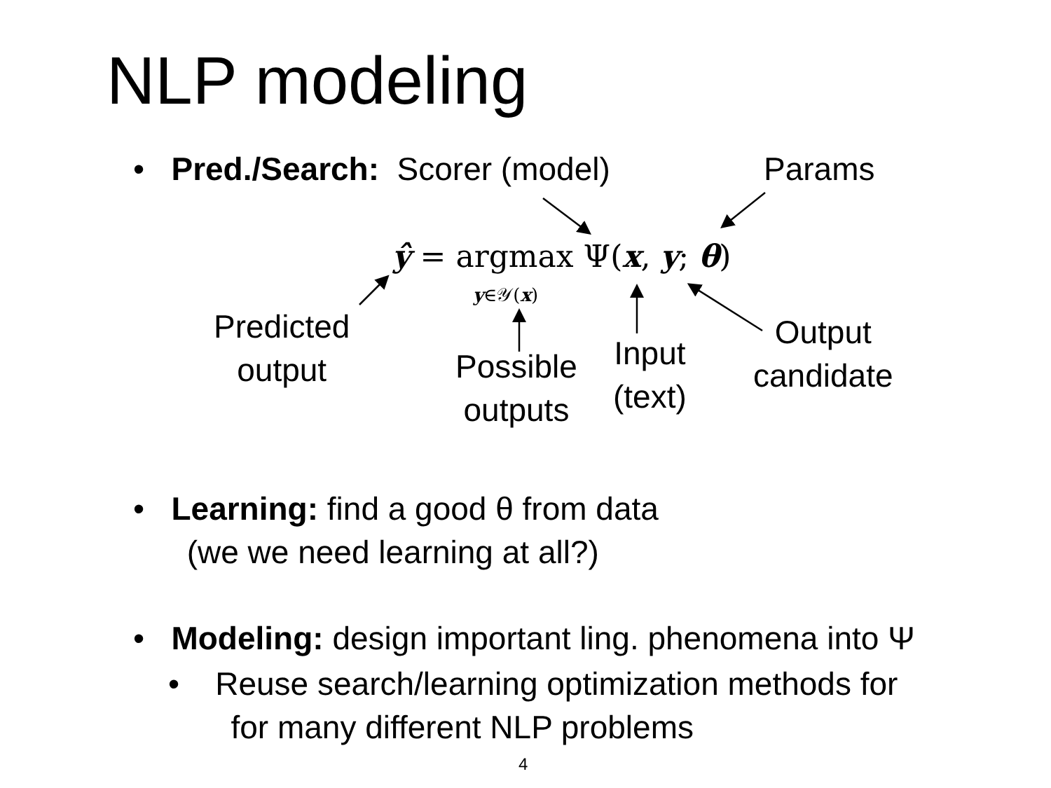NLP modeling
• Pred./Search: Scorer (model) Params
ŷ = argmax Ψ(x, y; θ)
y∈𝒴(x)
Predicted
output
Possible
outputs
Input
(text)
Output
candidate
• Learning: find a good θ from data
(we we need learning at all?)
• Modeling: design important ling. phenomena into Ψ
• Reuse search/learning optimization methods for
for many different NLP problems
4